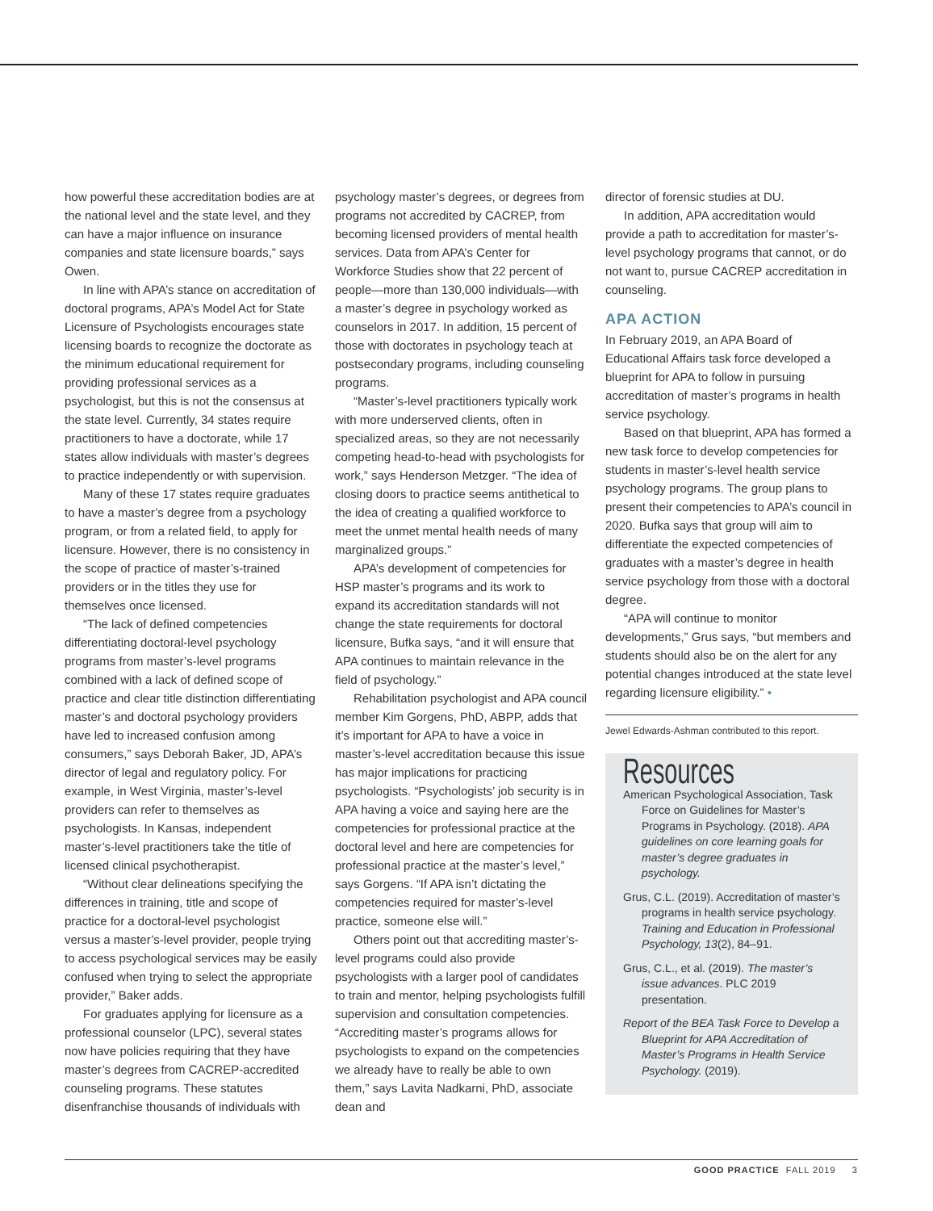how powerful these accreditation bodies are at the national level and the state level, and they can have a major influence on insurance companies and state licensure boards,” says Owen.
In line with APA’s stance on accreditation of doctoral programs, APA’s Model Act for State Licensure of Psychologists encourages state licensing boards to recognize the doctorate as the minimum educational requirement for providing professional services as a psychologist, but this is not the consensus at the state level. Currently, 34 states require practitioners to have a doctorate, while 17 states allow individuals with master’s degrees to practice independently or with supervision.
Many of these 17 states require graduates to have a master’s degree from a psychology program, or from a related field, to apply for licensure. However, there is no consistency in the scope of practice of master’s-trained providers or in the titles they use for themselves once licensed.
“The lack of defined competencies differentiating doctoral-level psychology programs from master’s-level programs combined with a lack of defined scope of practice and clear title distinction differentiating master’s and doctoral psychology providers have led to increased confusion among consumers,” says Deborah Baker, JD, APA’s director of legal and regulatory policy. For example, in West Virginia, master’s-level providers can refer to themselves as psychologists. In Kansas, independent master’s-level practitioners take the title of licensed clinical psychotherapist.
“Without clear delineations specifying the differences in training, title and scope of practice for a doctoral-level psychologist versus a master’s-level provider, people trying to access psychological services may be easily confused when trying to select the appropriate provider,” Baker adds.
For graduates applying for licensure as a professional counselor (LPC), several states now have policies requiring that they have master’s degrees from CACREP-accredited counseling programs. These statutes disenfranchise thousands of individuals with
psychology master’s degrees, or degrees from programs not accredited by CACREP, from becoming licensed providers of mental health services. Data from APA’s Center for Workforce Studies show that 22 percent of people—more than 130,000 individuals—with a master’s degree in psychology worked as counselors in 2017. In addition, 15 percent of those with doctorates in psychology teach at postsecondary programs, including counseling programs.
“Master’s-level practitioners typically work with more underserved clients, often in specialized areas, so they are not necessarily competing head-to-head with psychologists for work,” says Henderson Metzger. “The idea of closing doors to practice seems antithetical to the idea of creating a qualified workforce to meet the unmet mental health needs of many marginalized groups.”
APA’s development of competencies for HSP master’s programs and its work to expand its accreditation standards will not change the state requirements for doctoral licensure, Bufka says, “and it will ensure that APA continues to maintain relevance in the field of psychology.”
Rehabilitation psychologist and APA council member Kim Gorgens, PhD, ABPP, adds that it’s important for APA to have a voice in master’s-level accreditation because this issue has major implications for practicing psychologists. “Psychologists’ job security is in APA having a voice and saying here are the competencies for professional practice at the doctoral level and here are competencies for professional practice at the master’s level,” says Gorgens. “If APA isn’t dictating the competencies required for master’s-level practice, someone else will.”
Others point out that accrediting master’s-level programs could also provide psychologists with a larger pool of candidates to train and mentor, helping psychologists fulfill supervision and consultation competencies. “Accrediting master’s programs allows for psychologists to expand on the competencies we already have to really be able to own them,” says Lavita Nadkarni, PhD, associate dean and
director of forensic studies at DU.
In addition, APA accreditation would provide a path to accreditation for master’s-level psychology programs that cannot, or do not want to, pursue CACREP accreditation in counseling.
APA ACTION
In February 2019, an APA Board of Educational Affairs task force developed a blueprint for APA to follow in pursuing accreditation of master’s programs in health service psychology.
Based on that blueprint, APA has formed a new task force to develop competencies for students in master’s-level health service psychology programs. The group plans to present their competencies to APA’s council in 2020. Bufka says that group will aim to differentiate the expected competencies of graduates with a master’s degree in health service psychology from those with a doctoral degree.
“APA will continue to monitor developments,” Grus says, “but members and students should also be on the alert for any potential changes introduced at the state level regarding licensure eligibility.” •
Jewel Edwards-Ashman contributed to this report.
Resources
American Psychological Association, Task Force on Guidelines for Master’s Programs in Psychology. (2018). APA guidelines on core learning goals for master’s degree graduates in psychology.
Grus, C.L. (2019). Accreditation of master’s programs in health service psychology. Training and Education in Professional Psychology, 13(2), 84–91.
Grus, C.L., et al. (2019). The master’s issue advances. PLC 2019 presentation.
Report of the BEA Task Force to Develop a Blueprint for APA Accreditation of Master’s Programs in Health Service Psychology. (2019).
GOOD PRACTICE FALL 2019 3